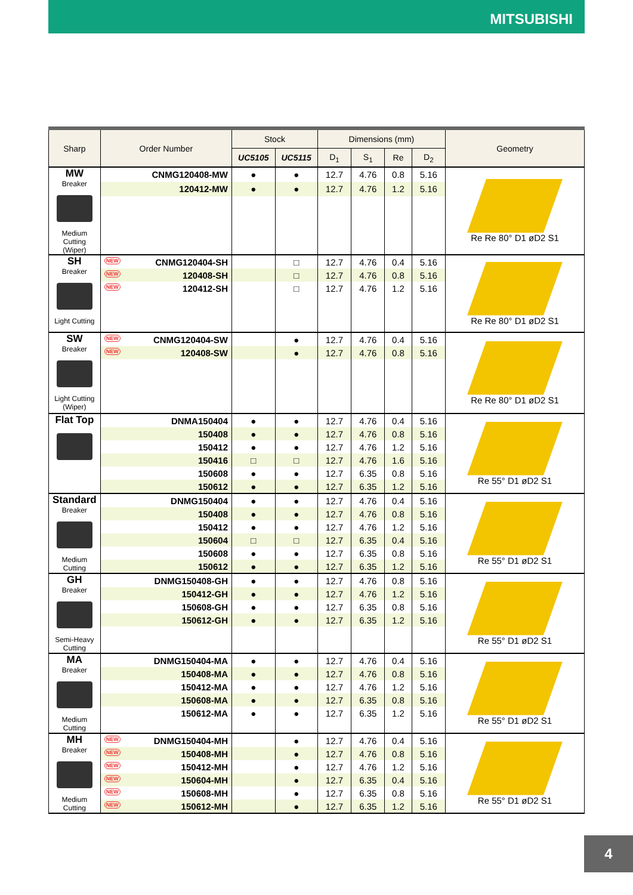MITSUBISHI
| Sharp | Order Number | Stock | | Dimensions (mm) | | | | Geometry |
| --- | --- | --- | --- | --- | --- | --- | --- | --- |
| | | UC5105 | UC5115 | D<sub>1</sub> | S<sub>1</sub> | Re | D<sub>2</sub> | |
| MW Breaker Medium Cutting (Wiper) | CNMG120408-MW | ● | ● | 12.7 | 4.76 | 0.8 | 5.16 | Re Re 80° D1 øD2 S1 |
| | 120412-MW | ● | ● | 12.7 | 4.76 | 1.2 | 5.16 | |
| SH Breaker Light Cutting | NEW CNMG120404-SH | | □ | 12.7 | 4.76 | 0.4 | 5.16 | Re Re 80° D1 øD2 S1 |
| | NEW 120408-SH | | □ | 12.7 | 4.76 | 0.8 | 5.16 | |
| | NEW 120412-SH | | □ | 12.7 | 4.76 | 1.2 | 5.16 | |
| SW Breaker Light Cutting (Wiper) | NEW CNMG120404-SW | | ● | 12.7 | 4.76 | 0.4 | 5.16 | Re Re 80° D1 øD2 S1 |
| | NEW 120408-SW | | ● | 12.7 | 4.76 | 0.8 | 5.16 | |
| Flat Top | DNMA150404 | ● | ● | 12.7 | 4.76 | 0.4 | 5.16 | Re 55° D1 øD2 S1 |
| | 150408 | ● | ● | 12.7 | 4.76 | 0.8 | 5.16 | |
| | 150412 | ● | ● | 12.7 | 4.76 | 1.2 | 5.16 | |
| | 150416 | □ | □ | 12.7 | 4.76 | 1.6 | 5.16 | |
| | 150608 | ● | ● | 12.7 | 6.35 | 0.8 | 5.16 | |
| | 150612 | ● | ● | 12.7 | 6.35 | 1.2 | 5.16 | |
| Standard Breaker Medium Cutting | DNMG150404 | ● | ● | 12.7 | 4.76 | 0.4 | 5.16 | Re 55° D1 øD2 S1 |
| | 150408 | ● | ● | 12.7 | 4.76 | 0.8 | 5.16 | |
| | 150412 | ● | ● | 12.7 | 4.76 | 1.2 | 5.16 | |
| | 150604 | □ | □ | 12.7 | 6.35 | 0.4 | 5.16 | |
| | 150608 | ● | ● | 12.7 | 6.35 | 0.8 | 5.16 | |
| | 150612 | ● | ● | 12.7 | 6.35 | 1.2 | 5.16 | |
| GH Breaker Semi-Heavy Cutting | DNMG150408-GH | ● | ● | 12.7 | 4.76 | 0.8 | 5.16 | Re 55° D1 øD2 S1 |
| | 150412-GH | ● | ● | 12.7 | 4.76 | 1.2 | 5.16 | |
| | 150608-GH | ● | ● | 12.7 | 6.35 | 0.8 | 5.16 | |
| | 150612-GH | ● | ● | 12.7 | 6.35 | 1.2 | 5.16 | |
| MA Breaker Medium Cutting | DNMG150404-MA | ● | ● | 12.7 | 4.76 | 0.4 | 5.16 | Re 55° D1 øD2 S1 |
| | 150408-MA | ● | ● | 12.7 | 4.76 | 0.8 | 5.16 | |
| | 150412-MA | ● | ● | 12.7 | 4.76 | 1.2 | 5.16 | |
| | 150608-MA | ● | ● | 12.7 | 6.35 | 0.8 | 5.16 | |
| | 150612-MA | ● | ● | 12.7 | 6.35 | 1.2 | 5.16 | |
| MH Breaker Medium Cutting | NEW DNMG150404-MH | | ● | 12.7 | 4.76 | 0.4 | 5.16 | Re 55° D1 øD2 S1 |
| | NEW 150408-MH | | ● | 12.7 | 4.76 | 0.8 | 5.16 | |
| | NEW 150412-MH | | ● | 12.7 | 4.76 | 1.2 | 5.16 | |
| | NEW 150604-MH | | ● | 12.7 | 6.35 | 0.4 | 5.16 | |
| | NEW 150608-MH | | ● | 12.7 | 6.35 | 0.8 | 5.16 | |
| | NEW 150612-MH | | ● | 12.7 | 6.35 | 1.2 | 5.16 | |
4